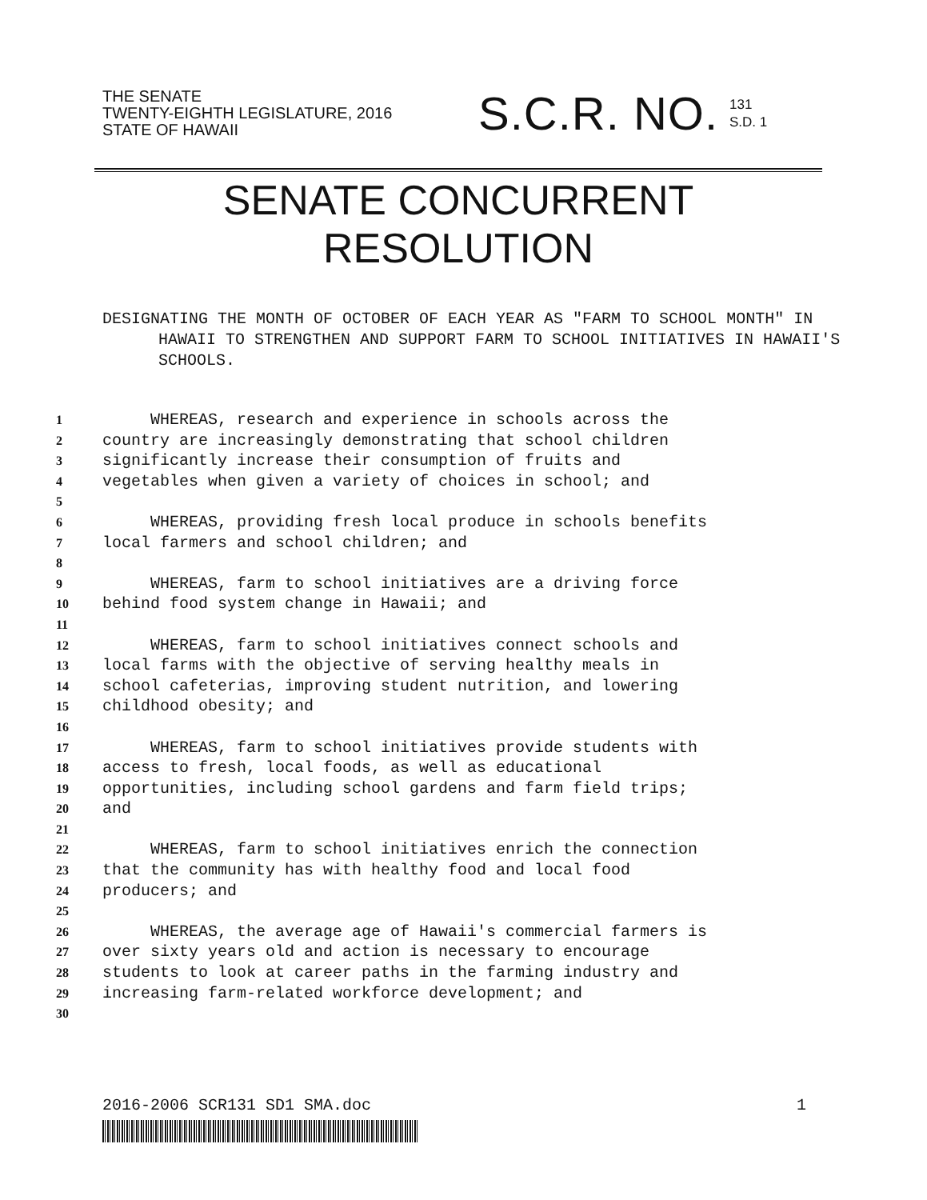THE SENATE
TWENTY-EIGHTH LEGISLATURE, 2016
STATE OF HAWAII
S.C.R. NO.
131
S.D. 1
SENATE CONCURRENT
RESOLUTION
DESIGNATING THE MONTH OF OCTOBER OF EACH YEAR AS "FARM TO SCHOOL MONTH" IN HAWAII TO STRENGTHEN AND SUPPORT FARM TO SCHOOL INITIATIVES IN HAWAII'S SCHOOLS.
1 WHEREAS, research and experience in schools across the
2 country are increasingly demonstrating that school children
3 significantly increase their consumption of fruits and
4 vegetables when given a variety of choices in school; and
5
6 WHEREAS, providing fresh local produce in schools benefits
7 local farmers and school children; and
8
9 WHEREAS, farm to school initiatives are a driving force
10 behind food system change in Hawaii; and
11
12 WHEREAS, farm to school initiatives connect schools and
13 local farms with the objective of serving healthy meals in
14 school cafeterias, improving student nutrition, and lowering
15 childhood obesity; and
16
17 WHEREAS, farm to school initiatives provide students with
18 access to fresh, local foods, as well as educational
19 opportunities, including school gardens and farm field trips;
20 and
21
22 WHEREAS, farm to school initiatives enrich the connection
23 that the community has with healthy food and local food
24 producers; and
25
26 WHEREAS, the average age of Hawaii's commercial farmers is
27 over sixty years old and action is necessary to encourage
28 students to look at career paths in the farming industry and
29 increasing farm-related workforce development; and
30
2016-2006 SCR131 SD1 SMA.doc 1